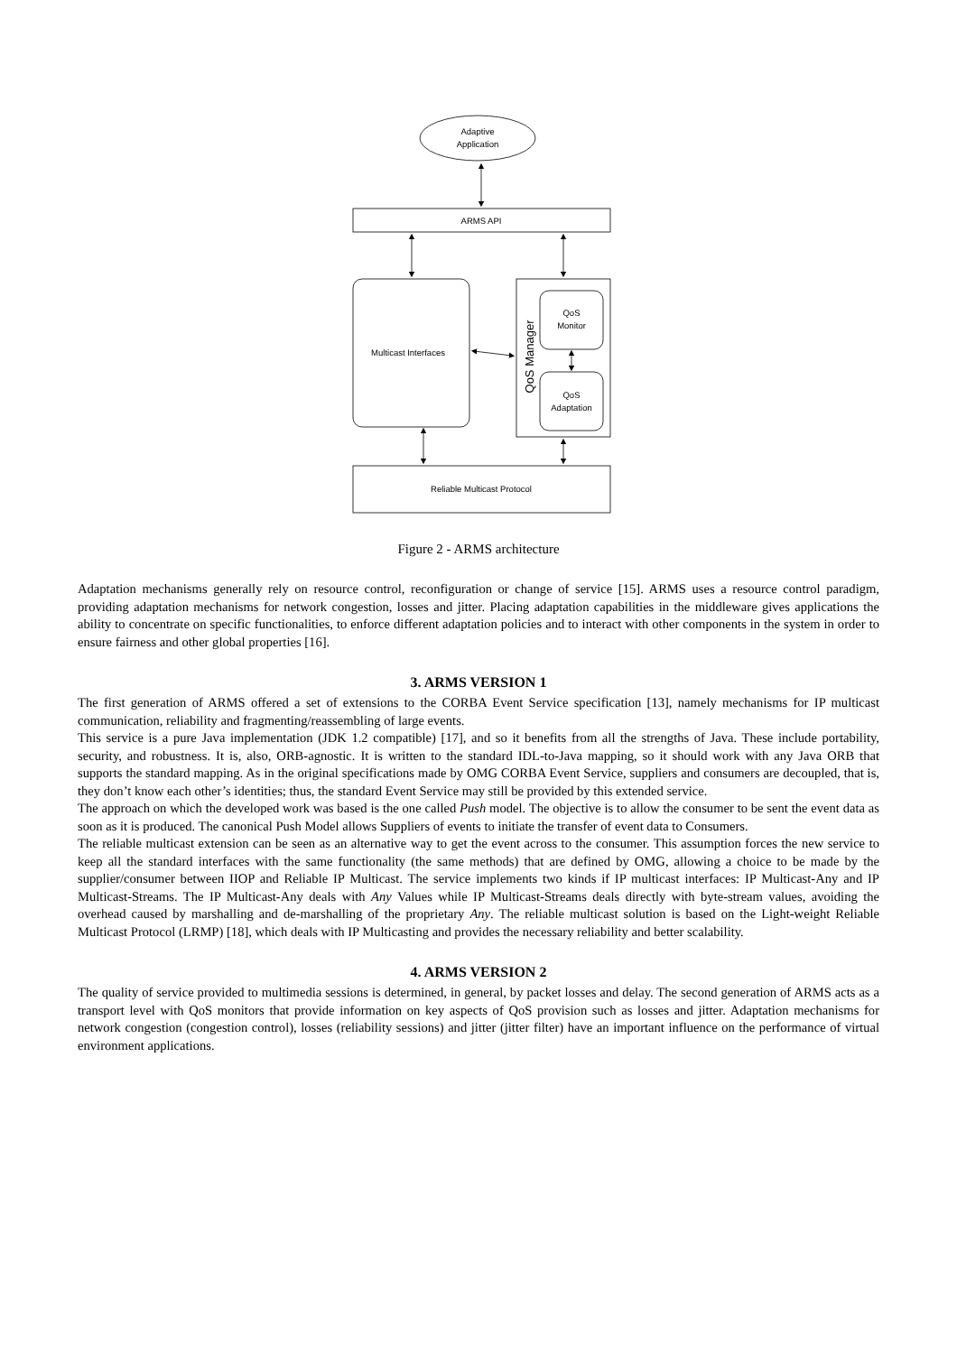Adaptive
Application
ARMS API
Multicast Interfaces
QoS
Monitor
QoS
Adaptation
Reliable Multicast Protocol
QoS Manager
Figure 2 - ARMS architecture
Adaptation mechanisms generally rely on resource control, reconfiguration or change of service [15]. ARMS uses a resource control paradigm, providing adaptation mechanisms for network congestion, losses and jitter. Placing adaptation capabilities in the middleware gives applications the ability to concentrate on specific functionalities, to enforce different adaptation policies and to interact with other components in the system in order to ensure fairness and other global properties [16].
3. ARMS VERSION 1
The first generation of ARMS offered a set of extensions to the CORBA Event Service specification [13], namely mechanisms for IP multicast communication, reliability and fragmenting/reassembling of large events.
This service is a pure Java implementation (JDK 1.2 compatible) [17], and so it benefits from all the strengths of Java. These include portability, security, and robustness. It is, also, ORB-agnostic. It is written to the standard IDL-to-Java mapping, so it should work with any Java ORB that supports the standard mapping. As in the original specifications made by OMG CORBA Event Service, suppliers and consumers are decoupled, that is, they don’t know each other’s identities; thus, the standard Event Service may still be provided by this extended service.
The approach on which the developed work was based is the one called Push model. The objective is to allow the consumer to be sent the event data as soon as it is produced. The canonical Push Model allows Suppliers of events to initiate the transfer of event data to Consumers.
The reliable multicast extension can be seen as an alternative way to get the event across to the consumer. This assumption forces the new service to keep all the standard interfaces with the same functionality (the same methods) that are defined by OMG, allowing a choice to be made by the supplier/consumer between IIOP and Reliable IP Multicast. The service implements two kinds if IP multicast interfaces: IP Multicast-Any and IP Multicast-Streams. The IP Multicast-Any deals with Any Values while IP Multicast-Streams deals directly with byte-stream values, avoiding the overhead caused by marshalling and de-marshalling of the proprietary Any. The reliable multicast solution is based on the Light-weight Reliable Multicast Protocol (LRMP) [18], which deals with IP Multicasting and provides the necessary reliability and better scalability.
4. ARMS VERSION 2
The quality of service provided to multimedia sessions is determined, in general, by packet losses and delay. The second generation of ARMS acts as a transport level with QoS monitors that provide information on key aspects of QoS provision such as losses and jitter. Adaptation mechanisms for network congestion (congestion control), losses (reliability sessions) and jitter (jitter filter) have an important influence on the performance of virtual environment applications.